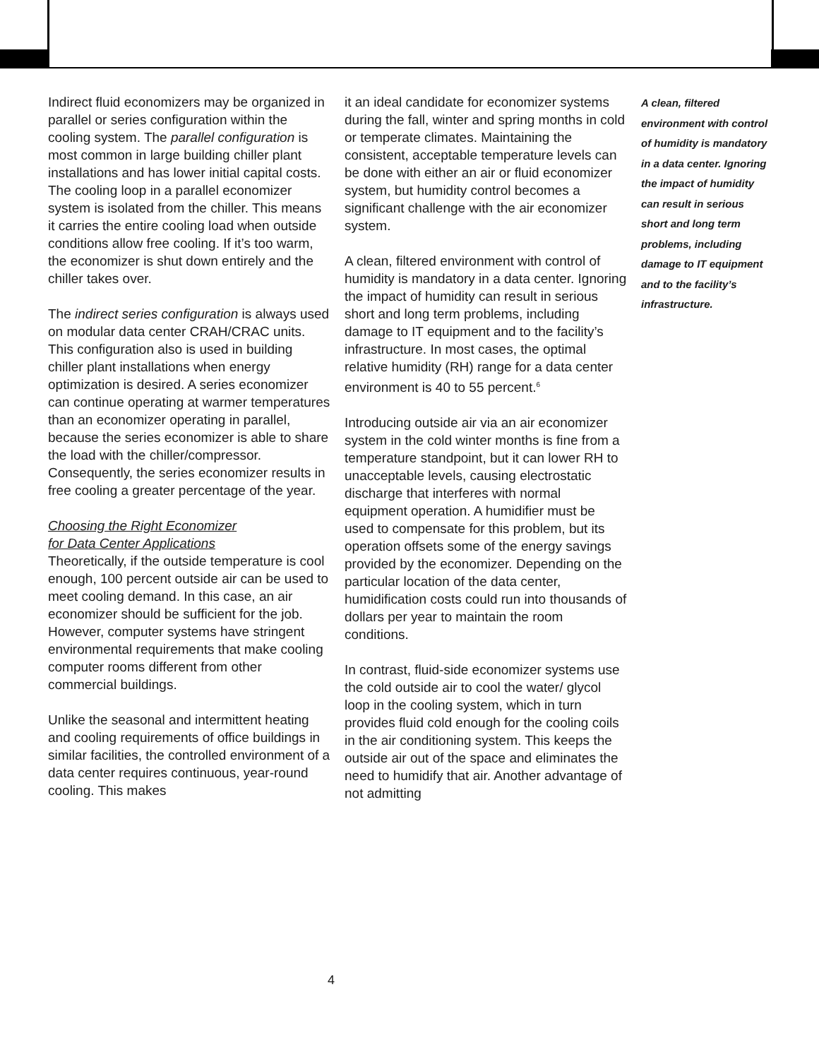Indirect fluid economizers may be organized in parallel or series configuration within the cooling system. The parallel configuration is most common in large building chiller plant installations and has lower initial capital costs. The cooling loop in a parallel economizer system is isolated from the chiller. This means it carries the entire cooling load when outside conditions allow free cooling. If it’s too warm, the economizer is shut down entirely and the chiller takes over.
The indirect series configuration is always used on modular data center CRAH/CRAC units. This configuration also is used in building chiller plant installations when energy optimization is desired. A series economizer can continue operating at warmer temperatures than an economizer operating in parallel, because the series economizer is able to share the load with the chiller/compressor. Consequently, the series economizer results in free cooling a greater percentage of the year.
Choosing the Right Economizer
for Data Center Applications
Theoretically, if the outside temperature is cool enough, 100 percent outside air can be used to meet cooling demand. In this case, an air economizer should be sufficient for the job. However, computer systems have stringent environmental requirements that make cooling computer rooms different from other commercial buildings.
Unlike the seasonal and intermittent heating and cooling requirements of office buildings in similar facilities, the controlled environment of a data center requires continuous, year-round cooling. This makes
it an ideal candidate for economizer systems during the fall, winter and spring months in cold or temperate climates. Maintaining the consistent, acceptable temperature levels can be done with either an air or fluid economizer system, but humidity control becomes a significant challenge with the air economizer system.
A clean, filtered environment with control of humidity is mandatory in a data center. Ignoring the impact of humidity can result in serious short and long term problems, including damage to IT equipment and to the facility’s infrastructure. In most cases, the optimal relative humidity (RH) range for a data center environment is 40 to 55 percent.<sup>6</sup>
Introducing outside air via an air economizer system in the cold winter months is fine from a temperature standpoint, but it can lower RH to unacceptable levels, causing electrostatic discharge that interferes with normal equipment operation. A humidifier must be used to compensate for this problem, but its operation offsets some of the energy savings provided by the economizer. Depending on the particular location of the data center, humidification costs could run into thousands of dollars per year to maintain the room conditions.
In contrast, fluid-side economizer systems use the cold outside air to cool the water/ glycol loop in the cooling system, which in turn provides fluid cold enough for the cooling coils in the air conditioning system. This keeps the outside air out of the space and eliminates the need to humidify that air. Another advantage of not admitting
A clean, filtered environment with control of humidity is mandatory in a data center. Ignoring the impact of humidity can result in serious short and long term problems, including damage to IT equipment and to the facility’s infrastructure.
4